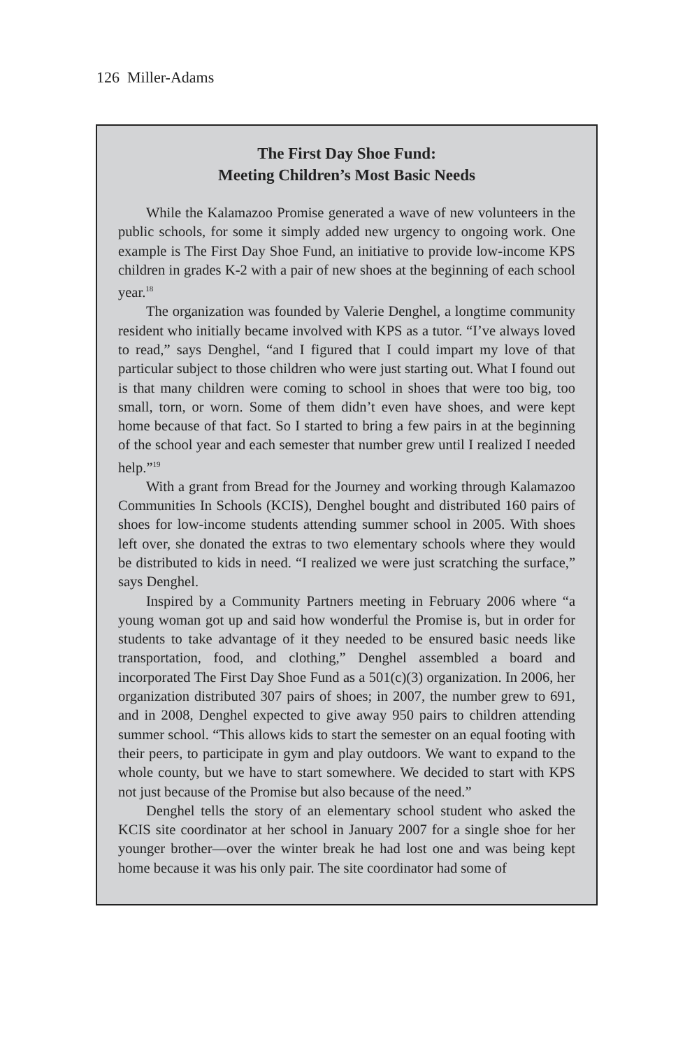126 Miller-Adams
The First Day Shoe Fund:
Meeting Children’s Most Basic Needs
While the Kalamazoo Promise generated a wave of new volunteers in the public schools, for some it simply added new urgency to ongoing work. One example is The First Day Shoe Fund, an initiative to provide low-income KPS children in grades K-2 with a pair of new shoes at the beginning of each school year.<sup>18</sup>
The organization was founded by Valerie Denghel, a longtime community resident who initially became involved with KPS as a tutor. “I’ve always loved to read,” says Denghel, “and I figured that I could impart my love of that particular subject to those children who were just starting out. What I found out is that many children were coming to school in shoes that were too big, too small, torn, or worn. Some of them didn’t even have shoes, and were kept home because of that fact. So I started to bring a few pairs in at the beginning of the school year and each semester that number grew until I realized I needed help.”<sup>19</sup>
With a grant from Bread for the Journey and working through Kalamazoo Communities In Schools (KCIS), Denghel bought and distributed 160 pairs of shoes for low-income students attending summer school in 2005. With shoes left over, she donated the extras to two elementary schools where they would be distributed to kids in need. “I realized we were just scratching the surface,” says Denghel.
Inspired by a Community Partners meeting in February 2006 where “a young woman got up and said how wonderful the Promise is, but in order for students to take advantage of it they needed to be ensured basic needs like transportation, food, and clothing,” Denghel assembled a board and incorporated The First Day Shoe Fund as a 501(c)(3) organization. In 2006, her organization distributed 307 pairs of shoes; in 2007, the number grew to 691, and in 2008, Denghel expected to give away 950 pairs to children attending summer school. “This allows kids to start the semester on an equal footing with their peers, to participate in gym and play outdoors. We want to expand to the whole county, but we have to start somewhere. We decided to start with KPS not just because of the Promise but also because of the need.”
Denghel tells the story of an elementary school student who asked the KCIS site coordinator at her school in January 2007 for a single shoe for her younger brother—over the winter break he had lost one and was being kept home because it was his only pair. The site coordinator had some of